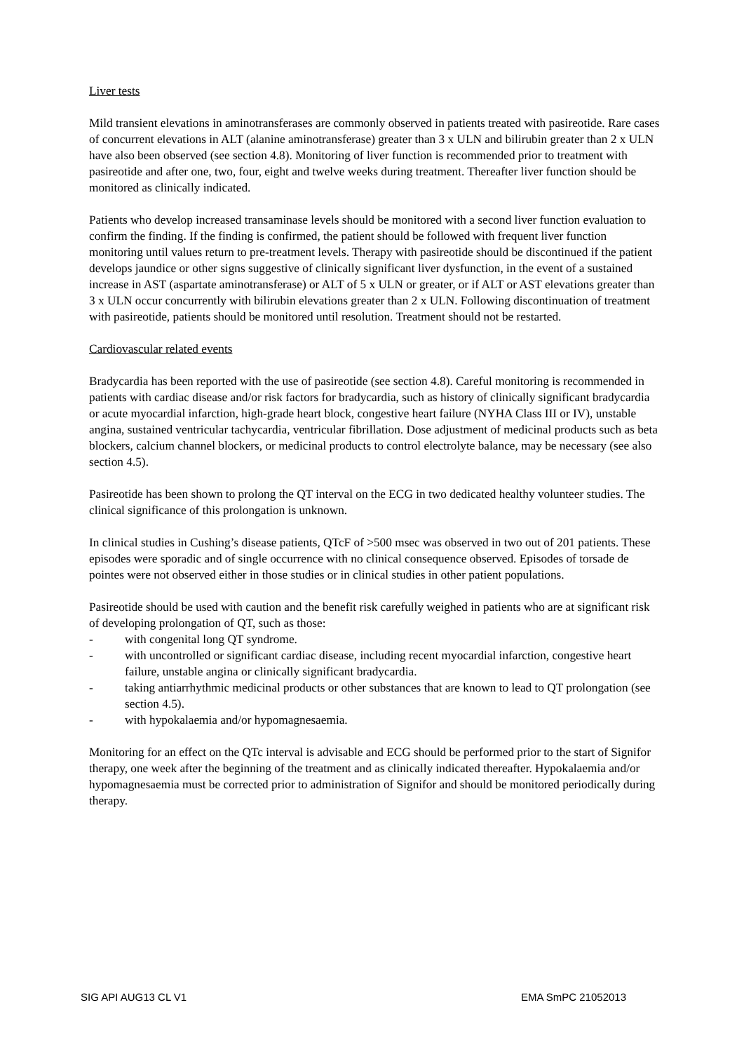Liver tests
Mild transient elevations in aminotransferases are commonly observed in patients treated with pasireotide. Rare cases of concurrent elevations in ALT (alanine aminotransferase) greater than 3 x ULN and bilirubin greater than 2 x ULN have also been observed (see section 4.8). Monitoring of liver function is recommended prior to treatment with pasireotide and after one, two, four, eight and twelve weeks during treatment. Thereafter liver function should be monitored as clinically indicated.
Patients who develop increased transaminase levels should be monitored with a second liver function evaluation to confirm the finding. If the finding is confirmed, the patient should be followed with frequent liver function monitoring until values return to pre-treatment levels. Therapy with pasireotide should be discontinued if the patient develops jaundice or other signs suggestive of clinically significant liver dysfunction, in the event of a sustained increase in AST (aspartate aminotransferase) or ALT of 5 x ULN or greater, or if ALT or AST elevations greater than 3 x ULN occur concurrently with bilirubin elevations greater than 2 x ULN. Following discontinuation of treatment with pasireotide, patients should be monitored until resolution. Treatment should not be restarted.
Cardiovascular related events
Bradycardia has been reported with the use of pasireotide (see section 4.8). Careful monitoring is recommended in patients with cardiac disease and/or risk factors for bradycardia, such as history of clinically significant bradycardia or acute myocardial infarction, high-grade heart block, congestive heart failure (NYHA Class III or IV), unstable angina, sustained ventricular tachycardia, ventricular fibrillation. Dose adjustment of medicinal products such as beta blockers, calcium channel blockers, or medicinal products to control electrolyte balance, may be necessary (see also section 4.5).
Pasireotide has been shown to prolong the QT interval on the ECG in two dedicated healthy volunteer studies. The clinical significance of this prolongation is unknown.
In clinical studies in Cushing’s disease patients, QTcF of >500 msec was observed in two out of 201 patients. These episodes were sporadic and of single occurrence with no clinical consequence observed. Episodes of torsade de pointes were not observed either in those studies or in clinical studies in other patient populations.
Pasireotide should be used with caution and the benefit risk carefully weighed in patients who are at significant risk of developing prolongation of QT, such as those:
- with congenital long QT syndrome.
- with uncontrolled or significant cardiac disease, including recent myocardial infarction, congestive heart failure, unstable angina or clinically significant bradycardia.
- taking antiarrhythmic medicinal products or other substances that are known to lead to QT prolongation (see section 4.5).
- with hypokalaemia and/or hypomagnesaemia.
Monitoring for an effect on the QTc interval is advisable and ECG should be performed prior to the start of Signifor therapy, one week after the beginning of the treatment and as clinically indicated thereafter. Hypokalaemia and/or hypomagnesaemia must be corrected prior to administration of Signifor and should be monitored periodically during therapy.
SIG API AUG13 CL V1 EMA SmPC 21052013